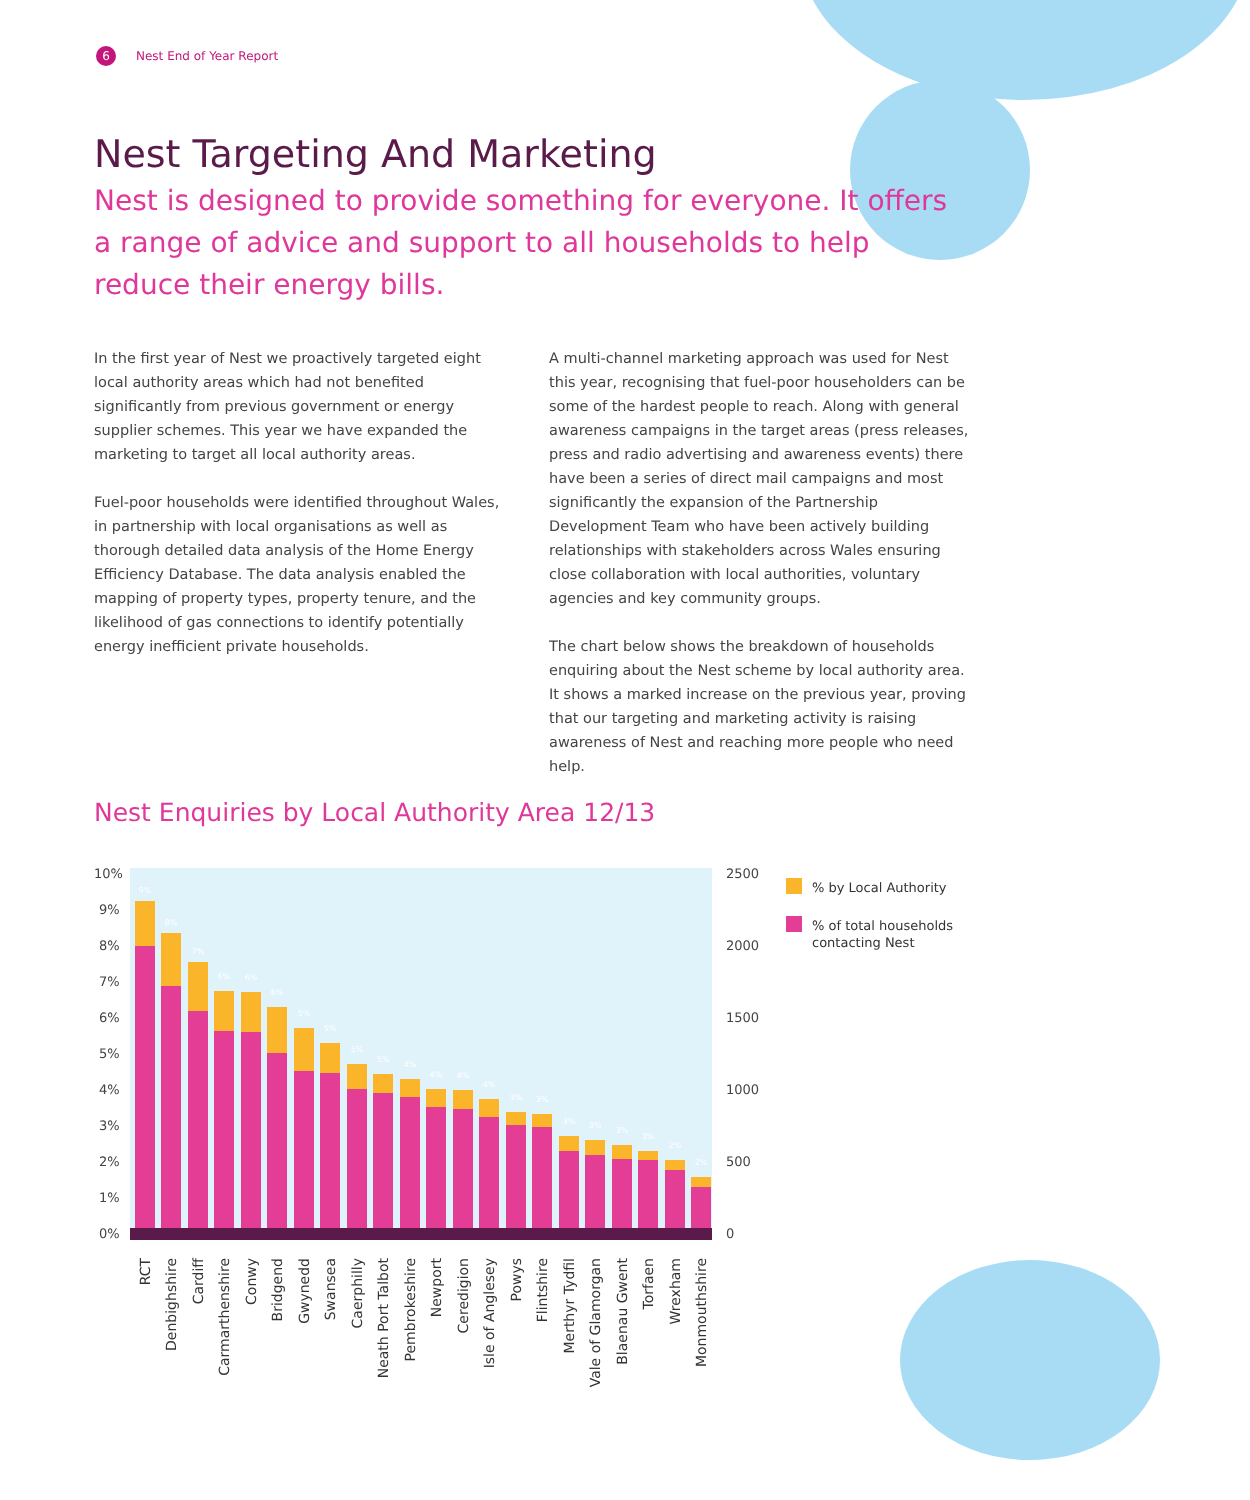6 Nest End of Year Report
Nest Targeting And Marketing
Nest is designed to provide something for everyone. It offers a range of advice and support to all households to help reduce their energy bills.
In the first year of Nest we proactively targeted eight local authority areas which had not benefited significantly from previous government or energy supplier schemes. This year we have expanded the marketing to target all local authority areas.
Fuel-poor households were identified throughout Wales, in partnership with local organisations as well as thorough detailed data analysis of the Home Energy Efficiency Database. The data analysis enabled the mapping of property types, property tenure, and the likelihood of gas connections to identify potentially energy inefficient private households.
A multi-channel marketing approach was used for Nest this year, recognising that fuel-poor householders can be some of the hardest people to reach. Along with general awareness campaigns in the target areas (press releases, press and radio advertising and awareness events) there have been a series of direct mail campaigns and most significantly the expansion of the Partnership Development Team who have been actively building relationships with stakeholders across Wales ensuring close collaboration with local authorities, voluntary agencies and key community groups.
The chart below shows the breakdown of households enquiring about the Nest scheme by local authority area. It shows a marked increase on the previous year, proving that our targeting and marketing activity is raising awareness of Nest and reaching more people who need help.
Nest Enquiries by Local Authority Area 12/13
10%
9%
8%
7%
6%
5%
4%
3%
2%
1%
0%
2500
2000
1500
1000
500
0
9%
8%
7%
6%
6%
6%
5%
5%
5%
5%
4%
4%
4%
4%
3%
3%
3%
3%
3%
3%
2%
2%
RCT
Denbighshire
Cardiff
Carmarthenshire
Conwy
Bridgend
Gwynedd
Swansea
Caerphilly
Neath Port Talbot
Pembrokeshire
Newport
Ceredigion
Isle of Anglesey
Powys
Flintshire
Merthyr Tydfil
Vale of Glamorgan
Blaenau Gwent
Torfaen
Wrexham
Monmouthshire
% by Local Authority
% of total households
contacting Nest